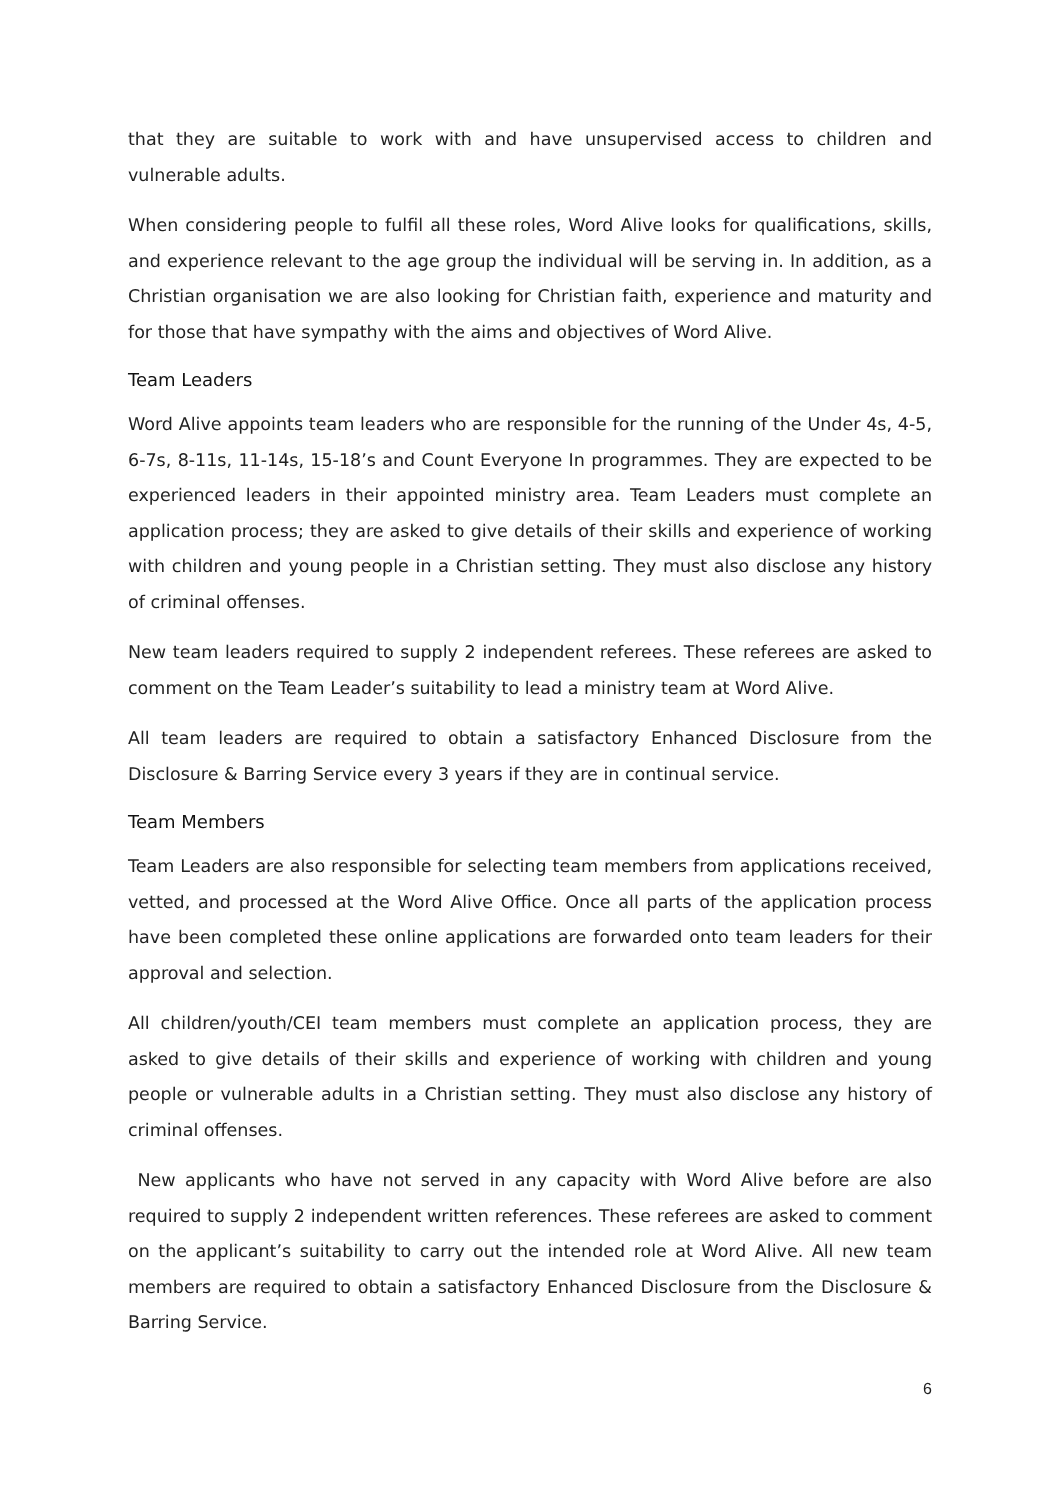that they are suitable to work with and have unsupervised access to children and vulnerable adults.
When considering people to fulfil all these roles, Word Alive looks for qualifications, skills, and experience relevant to the age group the individual will be serving in. In addition, as a Christian organisation we are also looking for Christian faith, experience and maturity and for those that have sympathy with the aims and objectives of Word Alive.
Team Leaders
Word Alive appoints team leaders who are responsible for the running of the Under 4s, 4-5, 6-7s, 8-11s, 11-14s, 15-18’s and Count Everyone In programmes. They are expected to be experienced leaders in their appointed ministry area. Team Leaders must complete an application process; they are asked to give details of their skills and experience of working with children and young people in a Christian setting. They must also disclose any history of criminal offenses.
New team leaders required to supply 2 independent referees. These referees are asked to comment on the Team Leader’s suitability to lead a ministry team at Word Alive.
All team leaders are required to obtain a satisfactory Enhanced Disclosure from the Disclosure & Barring Service every 3 years if they are in continual service.
Team Members
Team Leaders are also responsible for selecting team members from applications received, vetted, and processed at the Word Alive Office. Once all parts of the application process have been completed these online applications are forwarded onto team leaders for their approval and selection.
All children/youth/CEI team members must complete an application process, they are asked to give details of their skills and experience of working with children and young people or vulnerable adults in a Christian setting. They must also disclose any history of criminal offenses.
New applicants who have not served in any capacity with Word Alive before are also required to supply 2 independent written references. These referees are asked to comment on the applicant’s suitability to carry out the intended role at Word Alive. All new team members are required to obtain a satisfactory Enhanced Disclosure from the Disclosure & Barring Service.
6